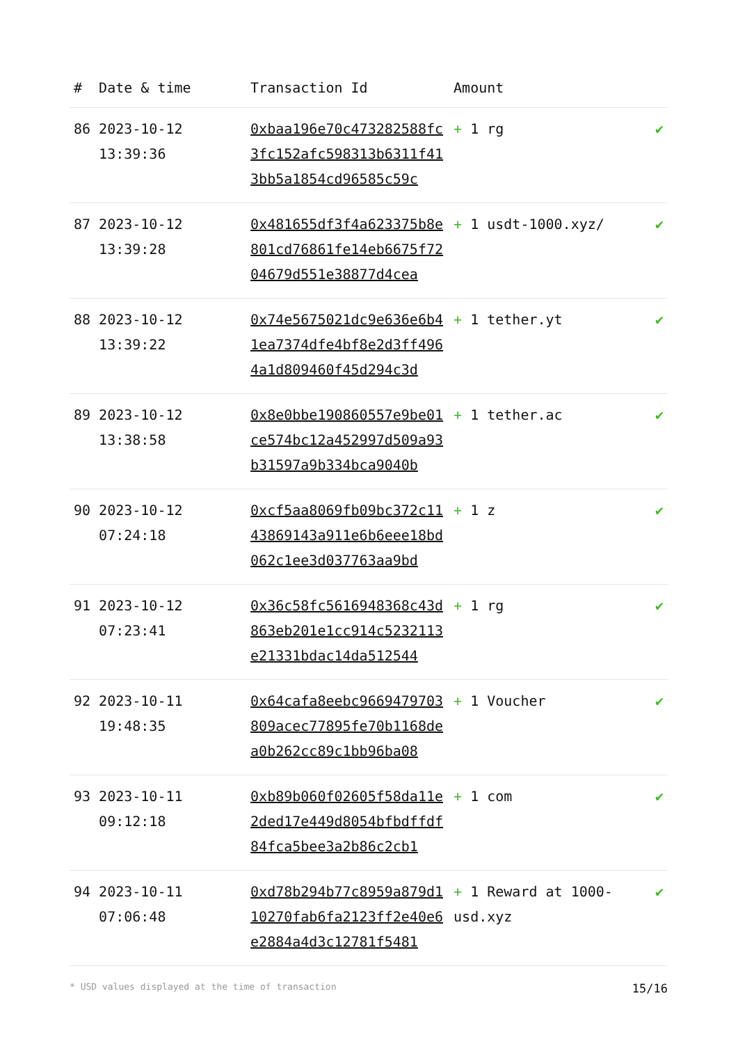| # | Date & time | Transaction Id | Amount | |
| --- | --- | --- | --- | --- |
| 86 | 2023-10-12 13:39:36 | 0xbaa196e70c473282588fc3fc152afc598313b6311f413bb5a1854cd96585c59c | + 1 rg | ✔ |
| 87 | 2023-10-12 13:39:28 | 0x481655df3f4a623375b8e801cd76861fe14eb6675f7204679d551e38877d4cea | + 1 usdt-1000.xyz/ | ✔ |
| 88 | 2023-10-12 13:39:22 | 0x74e5675021dc9e636e6b41ea7374dfe4bf8e2d3ff4964a1d809460f45d294c3d | + 1 tether.yt | ✔ |
| 89 | 2023-10-12 13:38:58 | 0x8e0bbe190860557e9be01ce574bc12a452997d509a93b31597a9b334bca9040b | + 1 tether.ac | ✔ |
| 90 | 2023-10-12 07:24:18 | 0xcf5aa8069fb09bc372c1143869143a911e6b6eee18bd062c1ee3d037763aa9bd | + 1 z | ✔ |
| 91 | 2023-10-12 07:23:41 | 0x36c58fc5616948368c43d863eb201e1cc914c5232113e21331bdac14da512544 | + 1 rg | ✔ |
| 92 | 2023-10-11 19:48:35 | 0x64cafa8eebc9669479703809acec77895fe70b1168dea0b262cc89c1bb96ba08 | + 1 Voucher | ✔ |
| 93 | 2023-10-11 09:12:18 | 0xb89b060f02605f58da11e2ded17e449d8054bfbdffdf84fca5bee3a2b86c2cb1 | + 1 com | ✔ |
| 94 | 2023-10-11 07:06:48 | 0xd78b294b77c8959a879d110270fab6fa2123ff2e40e6e2884a4d3c12781f5481 | + 1 Reward at 1000-usd.xyz | ✔ |
* USD values displayed at the time of transaction 15/16